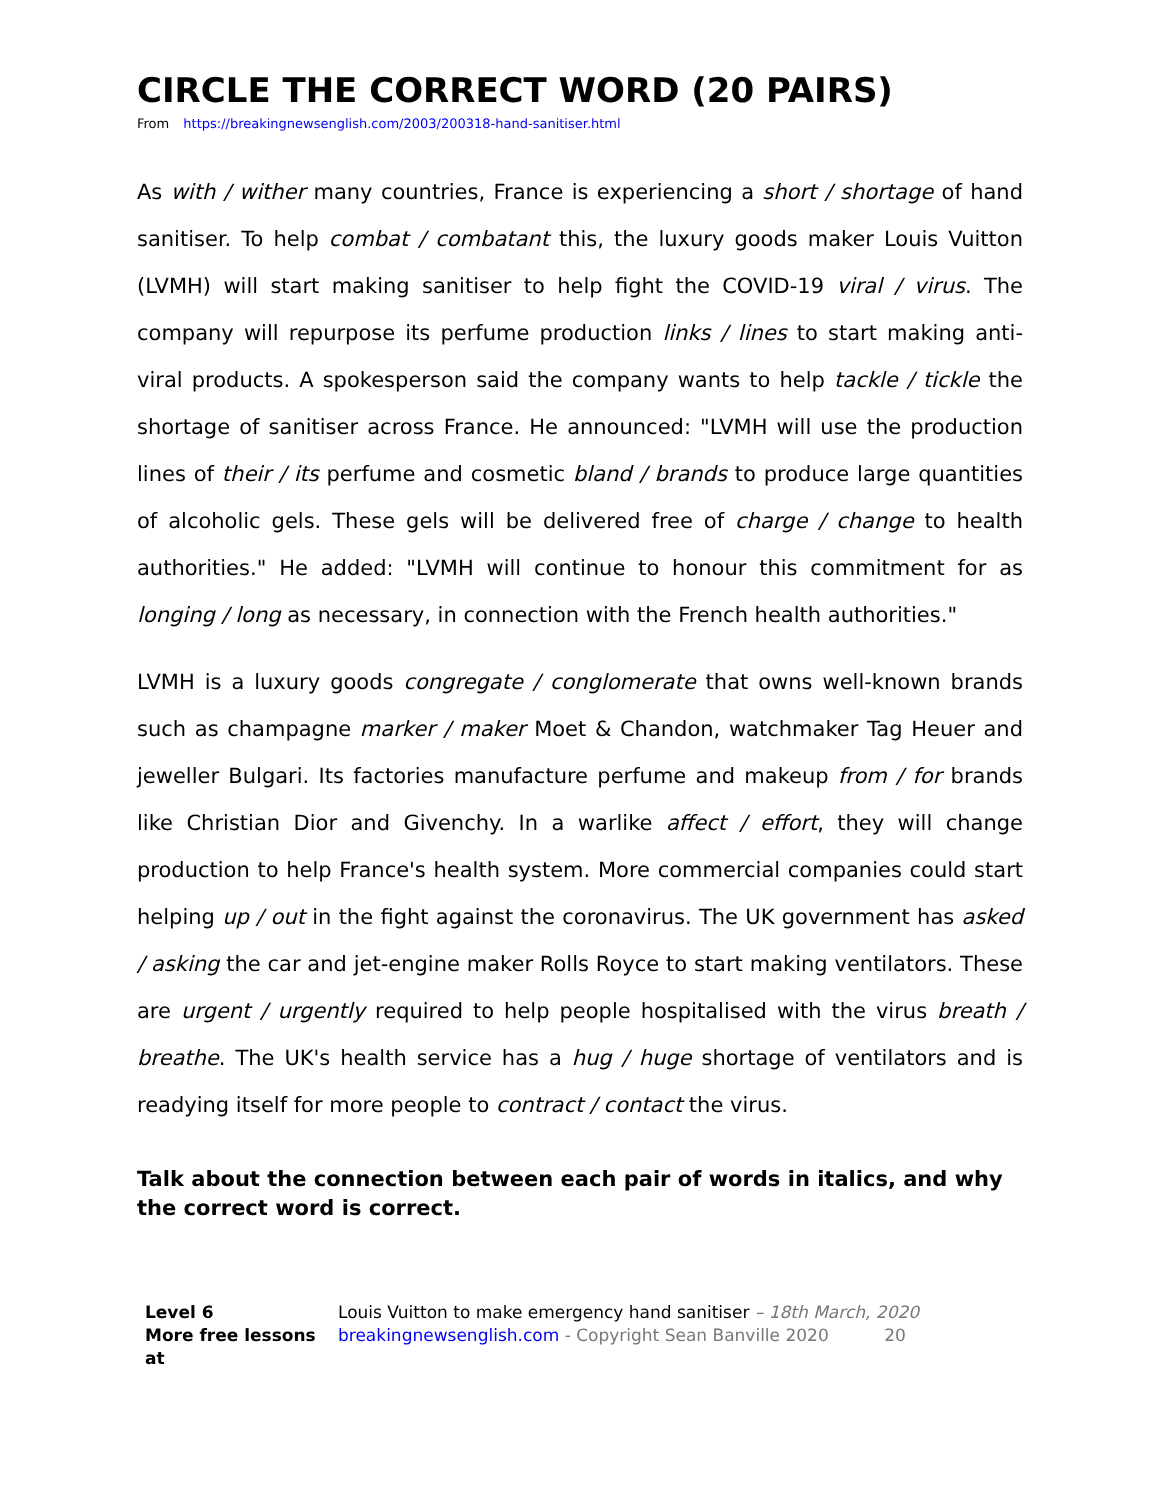CIRCLE THE CORRECT WORD (20 PAIRS)
From https://breakingnewsenglish.com/2003/200318-hand-sanitiser.html
As with / wither many countries, France is experiencing a short / shortage of hand sanitiser. To help combat / combatant this, the luxury goods maker Louis Vuitton (LVMH) will start making sanitiser to help fight the COVID-19 viral / virus. The company will repurpose its perfume production links / lines to start making anti-viral products. A spokesperson said the company wants to help tackle / tickle the shortage of sanitiser across France. He announced: "LVMH will use the production lines of their / its perfume and cosmetic bland / brands to produce large quantities of alcoholic gels. These gels will be delivered free of charge / change to health authorities." He added: "LVMH will continue to honour this commitment for as longing / long as necessary, in connection with the French health authorities."
LVMH is a luxury goods congregate / conglomerate that owns well-known brands such as champagne marker / maker Moet & Chandon, watchmaker Tag Heuer and jeweller Bulgari. Its factories manufacture perfume and makeup from / for brands like Christian Dior and Givenchy. In a warlike affect / effort, they will change production to help France's health system. More commercial companies could start helping up / out in the fight against the coronavirus. The UK government has asked / asking the car and jet-engine maker Rolls Royce to start making ventilators. These are urgent / urgently required to help people hospitalised with the virus breath / breathe. The UK's health service has a hug / huge shortage of ventilators and is readying itself for more people to contract / contact the virus.
Talk about the connection between each pair of words in italics, and why the correct word is correct.
Level 6
More free lessons at
Louis Vuitton to make emergency hand sanitiser – 18th March, 2020
breakingnewsenglish.com - Copyright Sean Banville 2020 20